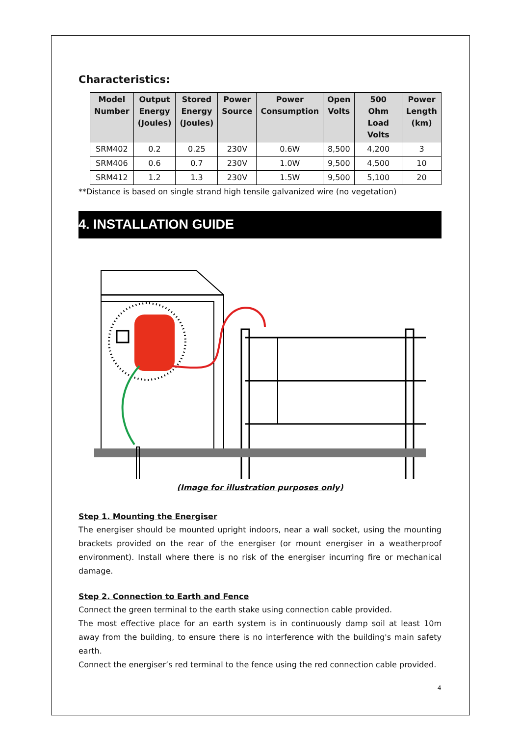Characteristics:
| Model Number | Output Energy (Joules) | Stored Energy (Joules) | Power Source | Power Consumption | Open Volts | 500 Ohm Load Volts | Power Length (km) |
| --- | --- | --- | --- | --- | --- | --- | --- |
| SRM402 | 0.2 | 0.25 | 230V | 0.6W | 8,500 | 4,200 | 3 |
| SRM406 | 0.6 | 0.7 | 230V | 1.0W | 9,500 | 4,500 | 10 |
| SRM412 | 1.2 | 1.3 | 230V | 1.5W | 9,500 | 5,100 | 20 |
**Distance is based on single strand high tensile galvanized wire (no vegetation)
4. INSTALLATION GUIDE
(Image for illustration purposes only)
Step 1. Mounting the Energiser
The energiser should be mounted upright indoors, near a wall socket, using the mounting brackets provided on the rear of the energiser (or mount energiser in a weatherproof environment). Install where there is no risk of the energiser incurring fire or mechanical damage.
Step 2. Connection to Earth and Fence
Connect the green terminal to the earth stake using connection cable provided.
The most effective place for an earth system is in continuously damp soil at least 10m away from the building, to ensure there is no interference with the building's main safety earth.
Connect the energiser’s red terminal to the fence using the red connection cable provided.
4